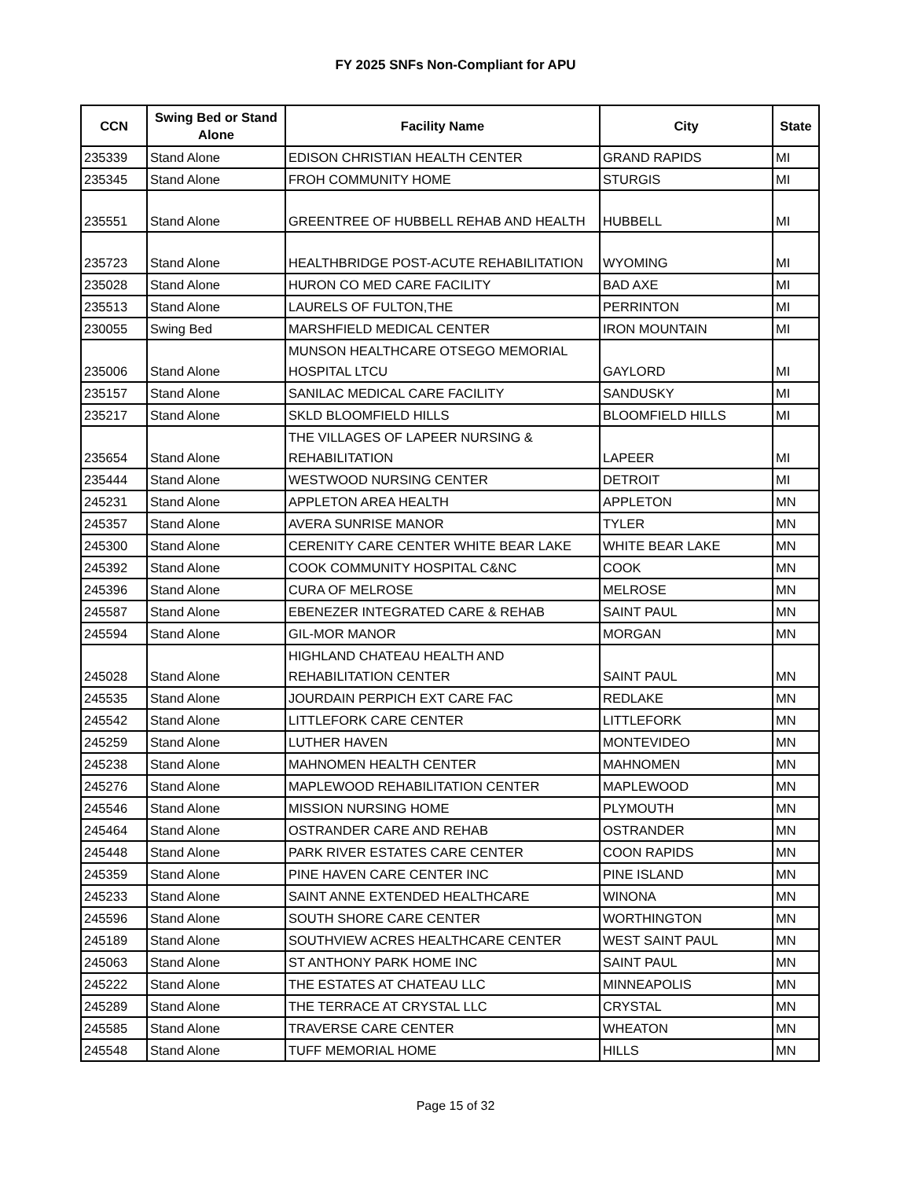FY 2025 SNFs Non-Compliant for APU
| CCN | Swing Bed or Stand Alone | Facility Name | City | State |
| --- | --- | --- | --- | --- |
| 235339 | Stand Alone | EDISON CHRISTIAN HEALTH CENTER | GRAND RAPIDS | MI |
| 235345 | Stand Alone | FROH COMMUNITY HOME | STURGIS | MI |
| 235551 | Stand Alone | GREENTREE OF HUBBELL REHAB AND HEALTH | HUBBELL | MI |
| 235723 | Stand Alone | HEALTHBRIDGE POST-ACUTE REHABILITATION | WYOMING | MI |
| 235028 | Stand Alone | HURON CO MED CARE FACILITY | BAD AXE | MI |
| 235513 | Stand Alone | LAURELS OF FULTON,THE | PERRINTON | MI |
| 230055 | Swing Bed | MARSHFIELD MEDICAL CENTER | IRON MOUNTAIN | MI |
| 235006 | Stand Alone | MUNSON HEALTHCARE OTSEGO MEMORIAL HOSPITAL LTCU | GAYLORD | MI |
| 235157 | Stand Alone | SANILAC MEDICAL CARE FACILITY | SANDUSKY | MI |
| 235217 | Stand Alone | SKLD BLOOMFIELD HILLS | BLOOMFIELD HILLS | MI |
| 235654 | Stand Alone | THE VILLAGES OF LAPEER NURSING & REHABILITATION | LAPEER | MI |
| 235444 | Stand Alone | WESTWOOD NURSING CENTER | DETROIT | MI |
| 245231 | Stand Alone | APPLETON AREA HEALTH | APPLETON | MN |
| 245357 | Stand Alone | AVERA SUNRISE MANOR | TYLER | MN |
| 245300 | Stand Alone | CERENITY CARE CENTER WHITE BEAR LAKE | WHITE BEAR LAKE | MN |
| 245392 | Stand Alone | COOK COMMUNITY HOSPITAL C&NC | COOK | MN |
| 245396 | Stand Alone | CURA OF MELROSE | MELROSE | MN |
| 245587 | Stand Alone | EBENEZER INTEGRATED CARE & REHAB | SAINT PAUL | MN |
| 245594 | Stand Alone | GIL-MOR MANOR | MORGAN | MN |
| 245028 | Stand Alone | HIGHLAND CHATEAU HEALTH AND REHABILITATION CENTER | SAINT PAUL | MN |
| 245535 | Stand Alone | JOURDAIN PERPICH EXT CARE FAC | REDLAKE | MN |
| 245542 | Stand Alone | LITTLEFORK CARE CENTER | LITTLEFORK | MN |
| 245259 | Stand Alone | LUTHER HAVEN | MONTEVIDEO | MN |
| 245238 | Stand Alone | MAHNOMEN HEALTH CENTER | MAHNOMEN | MN |
| 245276 | Stand Alone | MAPLEWOOD REHABILITATION CENTER | MAPLEWOOD | MN |
| 245546 | Stand Alone | MISSION NURSING HOME | PLYMOUTH | MN |
| 245464 | Stand Alone | OSTRANDER CARE AND REHAB | OSTRANDER | MN |
| 245448 | Stand Alone | PARK RIVER ESTATES CARE CENTER | COON RAPIDS | MN |
| 245359 | Stand Alone | PINE HAVEN CARE CENTER INC | PINE ISLAND | MN |
| 245233 | Stand Alone | SAINT ANNE EXTENDED HEALTHCARE | WINONA | MN |
| 245596 | Stand Alone | SOUTH SHORE CARE CENTER | WORTHINGTON | MN |
| 245189 | Stand Alone | SOUTHVIEW ACRES HEALTHCARE CENTER | WEST SAINT PAUL | MN |
| 245063 | Stand Alone | ST ANTHONY PARK HOME INC | SAINT PAUL | MN |
| 245222 | Stand Alone | THE ESTATES AT CHATEAU LLC | MINNEAPOLIS | MN |
| 245289 | Stand Alone | THE TERRACE AT CRYSTAL LLC | CRYSTAL | MN |
| 245585 | Stand Alone | TRAVERSE CARE CENTER | WHEATON | MN |
| 245548 | Stand Alone | TUFF MEMORIAL HOME | HILLS | MN |
Page 15 of 32